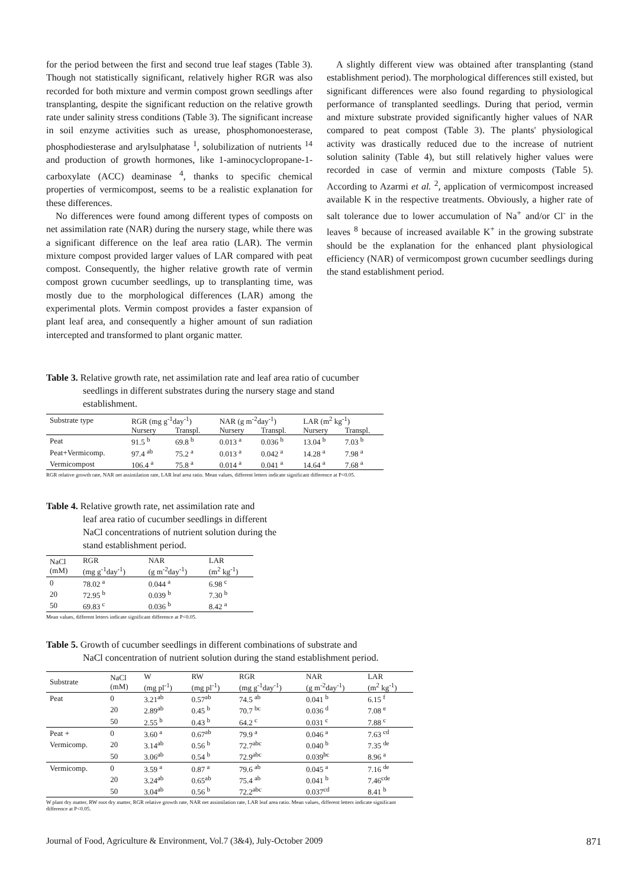for the period between the first and second true leaf stages (Table 3). Though not statistically significant, relatively higher RGR was also recorded for both mixture and vermin compost grown seedlings after transplanting, despite the significant reduction on the relative growth rate under salinity stress conditions (Table 3). The significant increase in soil enzyme activities such as urease, phosphomonoesterase, phosphodiesterase and arylsulphatase <sup>1</sup>, solubilization of nutrients <sup>14</sup> and production of growth hormones, like 1-aminocyclopropane-1-carboxylate (ACC) deaminase <sup>4</sup>, thanks to specific chemical properties of vermicompost, seems to be a realistic explanation for these differences.
No differences were found among different types of composts on net assimilation rate (NAR) during the nursery stage, while there was a significant difference on the leaf area ratio (LAR). The vermin mixture compost provided larger values of LAR compared with peat compost. Consequently, the higher relative growth rate of vermin compost grown cucumber seedlings, up to transplanting time, was mostly due to the morphological differences (LAR) among the experimental plots. Vermin compost provides a faster expansion of plant leaf area, and consequently a higher amount of sun radiation intercepted and transformed to plant organic matter.
A slightly different view was obtained after transplanting (stand establishment period). The morphological differences still existed, but significant differences were also found regarding to physiological performance of transplanted seedlings. During that period, vermin and mixture substrate provided significantly higher values of NAR compared to peat compost (Table 3). The plants' physiological activity was drastically reduced due to the increase of nutrient solution salinity (Table 4), but still relatively higher values were recorded in case of vermin and mixture composts (Table 5). According to Azarmi et al. <sup>2</sup>, application of vermicompost increased available K in the respective treatments. Obviously, a higher rate of salt tolerance due to lower accumulation of Na<sup>+</sup> and/or Cl<sup>-</sup> in the leaves <sup>8</sup> because of increased available K<sup>+</sup> in the growing substrate should be the explanation for the enhanced plant physiological efficiency (NAR) of vermicompost grown cucumber seedlings during the stand establishment period.
Table 3. Relative growth rate, net assimilation rate and leaf area ratio of cucumber
seedlings in different substrates during the nursery stage and stand establishment.
| Substrate type | RGR (mg g<sup>-1</sup>day<sup>-1</sup>) | | NAR (g m<sup>-2</sup>day<sup>-1</sup>) | | LAR (m<sup>2</sup> kg<sup>-1</sup>) | |
| --- | --- | --- | --- | --- | --- | --- |
| | Nursery | Transpl. | Nursery | Transpl. | Nursery | Transpl. |
| Peat | 91.5 <sup>b</sup> | 69.8 <sup>b</sup> | 0.013 <sup>a</sup> | 0.036 <sup>b</sup> | 13.04 <sup>b</sup> | 7.03 <sup>b</sup> |
| Peat+Vermicomp. | 97.4 <sup>ab</sup> | 75.2 <sup>a</sup> | 0.013 <sup>a</sup> | 0.042 <sup>a</sup> | 14.28 <sup>a</sup> | 7.98 <sup>a</sup> |
| Vermicompost | 106.4 <sup>a</sup> | 75.8 <sup>a</sup> | 0.014 <sup>a</sup> | 0.041 <sup>a</sup> | 14.64 <sup>a</sup> | 7.68 <sup>a</sup> |
RGR relative growth rate, NAR net assimilation rate, LAR leaf area ratio. Mean values, different letters indicate significant difference at P<0.05.
Table 4. Relative growth rate, net assimilation rate and
leaf area ratio of cucumber seedlings in different NaCl concentrations of nutrient solution during the stand establishment period.
| NaCl (mM) | RGR (mg g<sup>-1</sup>day<sup>-1</sup>) | NAR (g m<sup>-2</sup>day<sup>-1</sup>) | LAR (m<sup>2</sup> kg<sup>-1</sup>) |
| --- | --- | --- | --- |
| 0 | 78.02 <sup>a</sup> | 0.044 <sup>a</sup> | 6.98 <sup>c</sup> |
| 20 | 72.95 <sup>b</sup> | 0.039 <sup>b</sup> | 7.30 <sup>b</sup> |
| 50 | 69.83 <sup>c</sup> | 0.036 <sup>b</sup> | 8.42 <sup>a</sup> |
Mean values, different letters indicate significant difference at P<0.05.
Table 5. Growth of cucumber seedlings in different combinations of substrate and
NaCl concentration of nutrient solution during the stand establishment period.
| Substrate | NaCl (mM) | W (mg pl<sup>-1</sup>) | RW (mg pl<sup>-1</sup>) | RGR (mg g<sup>-1</sup>day<sup>-1</sup>) | NAR (g m<sup>-2</sup>day<sup>-1</sup>) | LAR (m<sup>2</sup> kg<sup>-1</sup>) |
| --- | --- | --- | --- | --- | --- | --- |
| Peat | 0 | 3.21<sup>ab</sup> | 0.57<sup>ab</sup> | 74.5 <sup>ab</sup> | 0.041 <sup>b</sup> | 6.15 <sup>f</sup> |
| | 20 | 2.89<sup>ab</sup> | 0.45 <sup>b</sup> | 70.7 <sup>bc</sup> | 0.036 <sup>d</sup> | 7.08 <sup>e</sup> |
| | 50 | 2.55 <sup>b</sup> | 0.43 <sup>b</sup> | 64.2 <sup>c</sup> | 0.031 <sup>c</sup> | 7.88 <sup>c</sup> |
| Peat + | 0 | 3.60 <sup>a</sup> | 0.67<sup>ab</sup> | 79.9 <sup>a</sup> | 0.046 <sup>a</sup> | 7.63 <sup>cd</sup> |
| Vermicomp. | 20 | 3.14<sup>ab</sup> | 0.56 <sup>b</sup> | 72.7<sup>abc</sup> | 0.040 <sup>b</sup> | 7.35 <sup>de</sup> |
| | 50 | 3.06<sup>ab</sup> | 0.54 <sup>b</sup> | 72.9<sup>abc</sup> | 0.039<sup>bc</sup> | 8.96 <sup>a</sup> |
| Vermicomp. | 0 | 3.59 <sup>a</sup> | 0.87 <sup>a</sup> | 79.6 <sup>ab</sup> | 0.045 <sup>a</sup> | 7.16 <sup>de</sup> |
| | 20 | 3.24<sup>ab</sup> | 0.65<sup>ab</sup> | 75.4 <sup>ab</sup> | 0.041 <sup>b</sup> | 7.46<sup>cde</sup> |
| | 50 | 3.04<sup>ab</sup> | 0.56 <sup>b</sup> | 72.2<sup>abc</sup> | 0.037<sup>cd</sup> | 8.41 <sup>b</sup> |
W plant dry matter, RW root dry matter, RGR relative growth rate, NAR net assimilation rate, LAR leaf area ratio. Mean values, different letters indicate significant difference at P<0.05.
Journal of Food, Agriculture & Environment, Vol.7 (3&4), July-October 2009 871